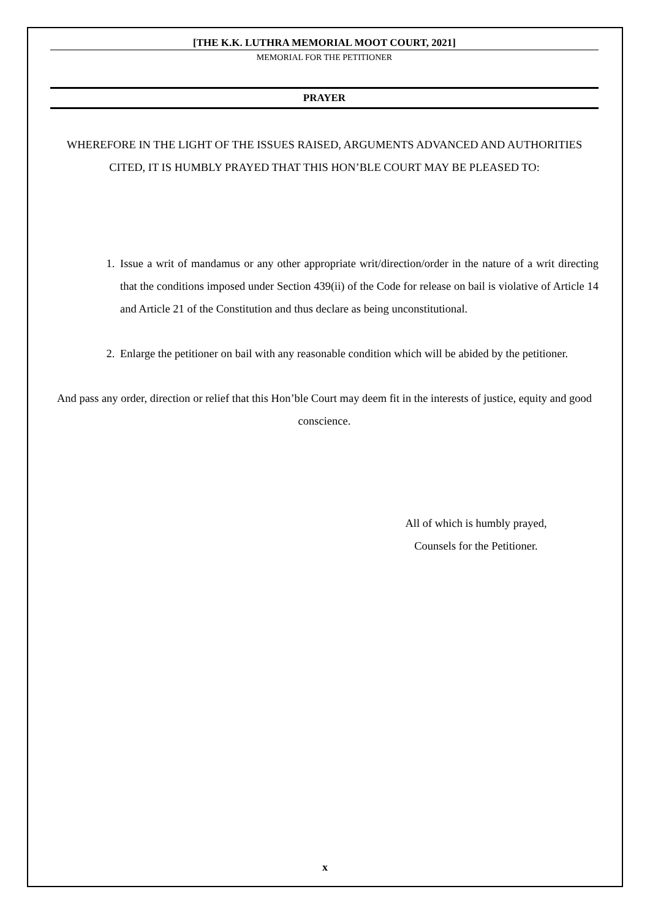[THE K.K. LUTHRA MEMORIAL MOOT COURT, 2021]
MEMORIAL FOR THE PETITIONER
PRAYER
WHEREFORE IN THE LIGHT OF THE ISSUES RAISED, ARGUMENTS ADVANCED AND AUTHORITIES CITED, IT IS HUMBLY PRAYED THAT THIS HON’BLE COURT MAY BE PLEASED TO:
1. Issue a writ of mandamus or any other appropriate writ/direction/order in the nature of a writ directing that the conditions imposed under Section 439(ii) of the Code for release on bail is violative of Article 14 and Article 21 of the Constitution and thus declare as being unconstitutional.
2. Enlarge the petitioner on bail with any reasonable condition which will be abided by the petitioner.
And pass any order, direction or relief that this Hon’ble Court may deem fit in the interests of justice, equity and good conscience.
All of which is humbly prayed,
Counsels for the Petitioner.
x